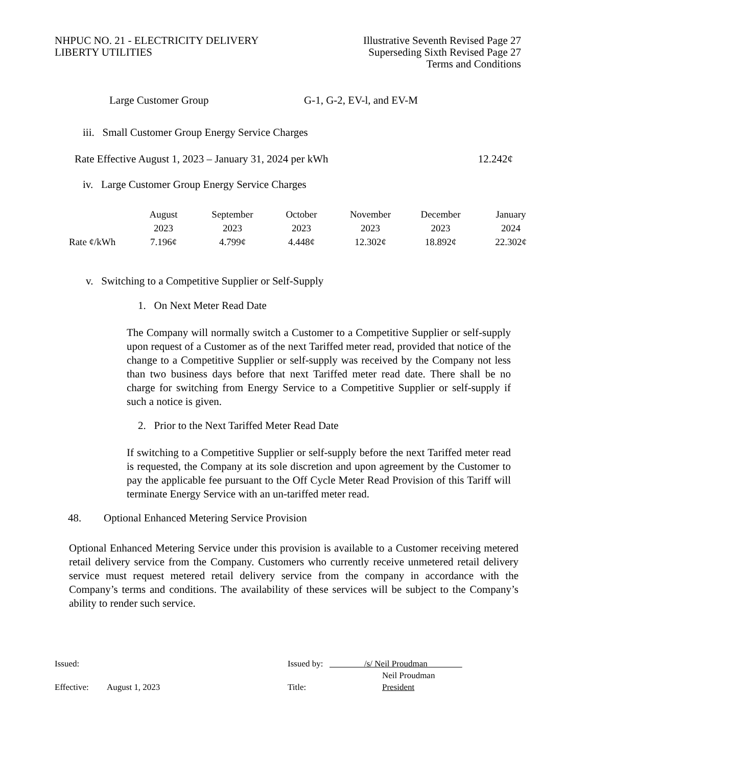NHPUC NO. 21 - ELECTRICITY DELIVERY
LIBERTY UTILITIES
Illustrative Seventh Revised Page 27
Superseding Sixth Revised Page 27
Terms and Conditions
Large Customer Group G-1, G-2, EV-l, and EV-M
iii. Small Customer Group Energy Service Charges
Rate Effective August 1, 2023 – January 31, 2024 per kWh 12.242¢
iv. Large Customer Group Energy Service Charges
| | August | September | October | November | December | January |
| | 2023 | 2023 | 2023 | 2023 | 2023 | 2024 |
| Rate ¢/kWh | 7.196¢ | 4.799¢ | 4.448¢ | 12.302¢ | 18.892¢ | 22.302¢ |
v. Switching to a Competitive Supplier or Self-Supply
1. On Next Meter Read Date
The Company will normally switch a Customer to a Competitive Supplier or self-supply upon request of a Customer as of the next Tariffed meter read, provided that notice of the change to a Competitive Supplier or self-supply was received by the Company not less than two business days before that next Tariffed meter read date. There shall be no charge for switching from Energy Service to a Competitive Supplier or self-supply if such a notice is given.
2. Prior to the Next Tariffed Meter Read Date
If switching to a Competitive Supplier or self-supply before the next Tariffed meter read is requested, the Company at its sole discretion and upon agreement by the Customer to pay the applicable fee pursuant to the Off Cycle Meter Read Provision of this Tariff will terminate Energy Service with an un-tariffed meter read.
48. Optional Enhanced Metering Service Provision
Optional Enhanced Metering Service under this provision is available to a Customer receiving metered retail delivery service from the Company. Customers who currently receive unmetered retail delivery service must request metered retail delivery service from the company in accordance with the Company’s terms and conditions. The availability of these services will be subject to the Company’s ability to render such service.
Issued: Issued by: /s/ Neil Proudman
Neil Proudman
Effective: August 1, 2023 Title: President